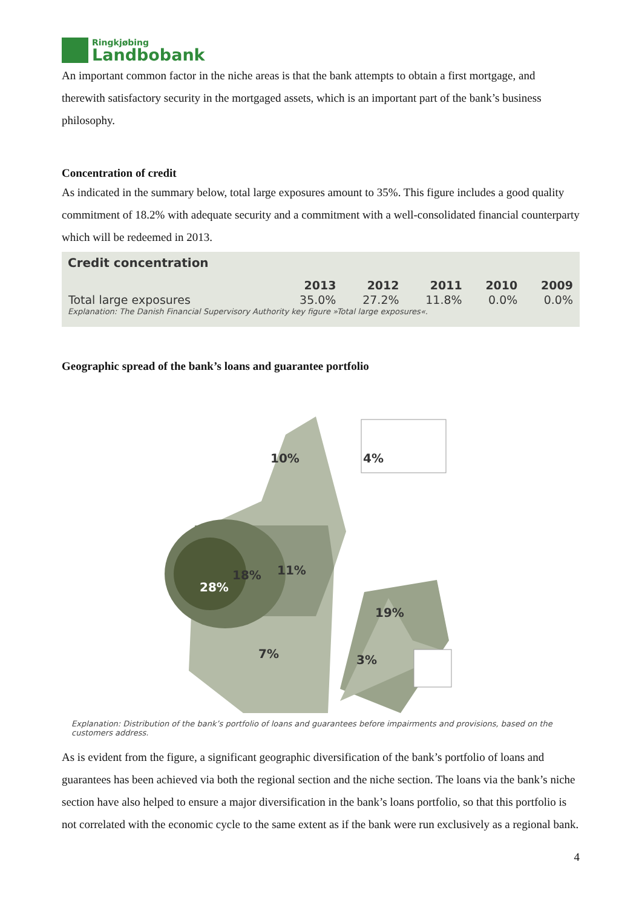Ringkjøbing
Landbobank
An important common factor in the niche areas is that the bank attempts to obtain a first mortgage, and therewith satisfactory security in the mortgaged assets, which is an important part of the bank’s business philosophy.
Concentration of credit
As indicated in the summary below, total large exposures amount to 35%. This figure includes a good quality commitment of 18.2% with adequate security and a commitment with a well-consolidated financial counterparty which will be redeemed in 2013.
Credit concentration
| | 2013 | 2012 | 2011 | 2010 | 2009 |
| --- | --- | --- | --- | --- | --- |
| Total large exposures | 35.0% | 27.2% | 11.8% | 0.0% | 0.0% |
Explanation: The Danish Financial Supervisory Authority key figure »Total large exposures«.
Geographic spread of the bank’s loans and guarantee portfolio
10% 4%
18% 11%
28%
19%
7% 3%
Explanation: Distribution of the bank’s portfolio of loans and guarantees before impairments and provisions, based on the customers address.
As is evident from the figure, a significant geographic diversification of the bank’s portfolio of loans and guarantees has been achieved via both the regional section and the niche section. The loans via the bank’s niche section have also helped to ensure a major diversification in the bank’s loans portfolio, so that this portfolio is not correlated with the economic cycle to the same extent as if the bank were run exclusively as a regional bank.
4